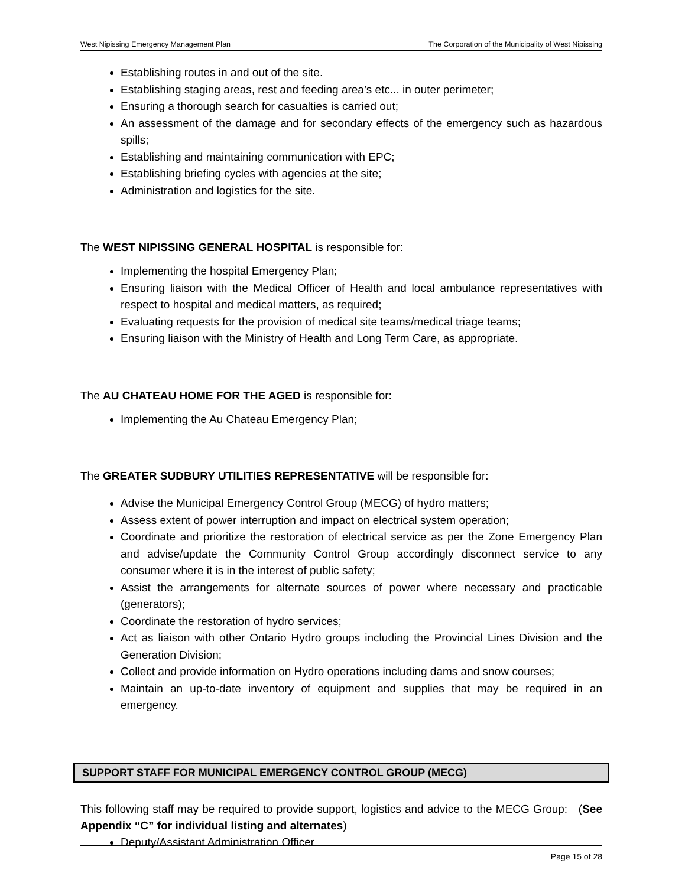West Nipissing Emergency Management Plan The Corporation of the Municipality of West Nipissing
Establishing routes in and out of the site.
Establishing staging areas, rest and feeding area’s etc... in outer perimeter;
Ensuring a thorough search for casualties is carried out;
An assessment of the damage and for secondary effects of the emergency such as hazardous spills;
Establishing and maintaining communication with EPC;
Establishing briefing cycles with agencies at the site;
Administration and logistics for the site.
The WEST NIPISSING GENERAL HOSPITAL is responsible for:
Implementing the hospital Emergency Plan;
Ensuring liaison with the Medical Officer of Health and local ambulance representatives with respect to hospital and medical matters, as required;
Evaluating requests for the provision of medical site teams/medical triage teams;
Ensuring liaison with the Ministry of Health and Long Term Care, as appropriate.
The AU CHATEAU HOME FOR THE AGED is responsible for:
Implementing the Au Chateau Emergency Plan;
The GREATER SUDBURY UTILITIES REPRESENTATIVE will be responsible for:
Advise the Municipal Emergency Control Group (MECG) of hydro matters;
Assess extent of power interruption and impact on electrical system operation;
Coordinate and prioritize the restoration of electrical service as per the Zone Emergency Plan and advise/update the Community Control Group accordingly disconnect service to any consumer where it is in the interest of public safety;
Assist the arrangements for alternate sources of power where necessary and practicable (generators);
Coordinate the restoration of hydro services;
Act as liaison with other Ontario Hydro groups including the Provincial Lines Division and the Generation Division;
Collect and provide information on Hydro operations including dams and snow courses;
Maintain an up-to-date inventory of equipment and supplies that may be required in an emergency.
SUPPORT STAFF FOR MUNICIPAL EMERGENCY CONTROL GROUP (MECG)
This following staff may be required to provide support, logistics and advice to the MECG Group: (See Appendix “C” for individual listing and alternates)
Deputy/Assistant Administration Officer
Page 15 of 28